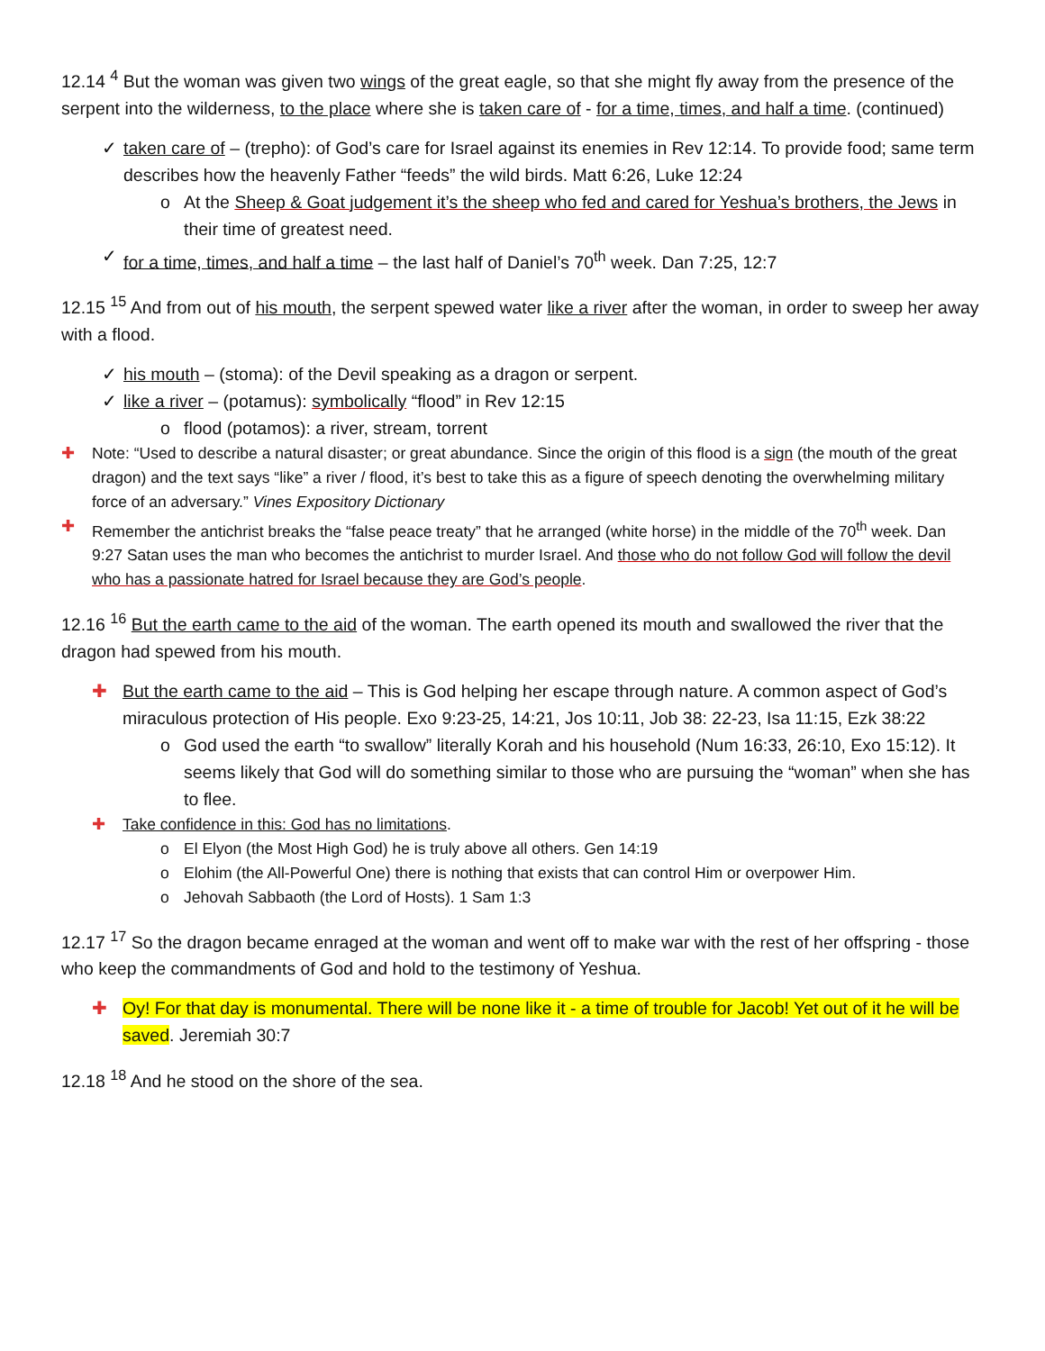12.14 <sup>4</sup> But the woman was given two wings of the great eagle, so that she might fly away from the presence of the serpent into the wilderness, to the place where she is taken care of - for a time, times, and half a time. (continued)
✓ taken care of – (trepho): of God’s care for Israel against its enemies in Rev 12:14. To provide food; same term describes how the heavenly Father “feeds” the wild birds. Matt 6:26, Luke 12:24
o At the Sheep & Goat judgement it’s the sheep who fed and cared for Yeshua’s brothers, the Jews in their time of greatest need.
✓ for a time, times, and half a time – the last half of Daniel’s 70<sup>th</sup> week. Dan 7:25, 12:7
12.15 <sup>15</sup> And from out of his mouth, the serpent spewed water like a river after the woman, in order to sweep her away with a flood.
✓ his mouth – (stoma): of the Devil speaking as a dragon or serpent.
✓ like a river – (potamus): symbolically “flood” in Rev 12:15
o flood (potamos): a river, stream, torrent
✚ Note: “Used to describe a natural disaster; or great abundance. Since the origin of this flood is a sign (the mouth of the great dragon) and the text says “like” a river / flood, it’s best to take this as a figure of speech denoting the overwhelming military force of an adversary.” Vines Expository Dictionary
✚ Remember the antichrist breaks the “false peace treaty” that he arranged (white horse) in the middle of the 70<sup>th</sup> week. Dan 9:27 Satan uses the man who becomes the antichrist to murder Israel. And those who do not follow God will follow the devil who has a passionate hatred for Israel because they are God’s people.
12.16 <sup>16</sup> But the earth came to the aid of the woman. The earth opened its mouth and swallowed the river that the dragon had spewed from his mouth.
✚ But the earth came to the aid – This is God helping her escape through nature. A common aspect of God’s miraculous protection of His people. Exo 9:23-25, 14:21, Jos 10:11, Job 38: 22-23, Isa 11:15, Ezk 38:22
o God used the earth “to swallow” literally Korah and his household (Num 16:33, 26:10, Exo 15:12). It seems likely that God will do something similar to those who are pursuing the “woman” when she has to flee.
✚ Take confidence in this: God has no limitations.
o El Elyon (the Most High God) he is truly above all others. Gen 14:19
o Elohim (the All-Powerful One) there is nothing that exists that can control Him or overpower Him.
o Jehovah Sabbaoth (the Lord of Hosts). 1 Sam 1:3
12.17 <sup>17</sup> So the dragon became enraged at the woman and went off to make war with the rest of her offspring - those who keep the commandments of God and hold to the testimony of Yeshua.
✚ Oy! For that day is monumental. There will be none like it - a time of trouble for Jacob! Yet out of it he will be saved. Jeremiah 30:7
12.18 <sup>18</sup> And he stood on the shore of the sea.